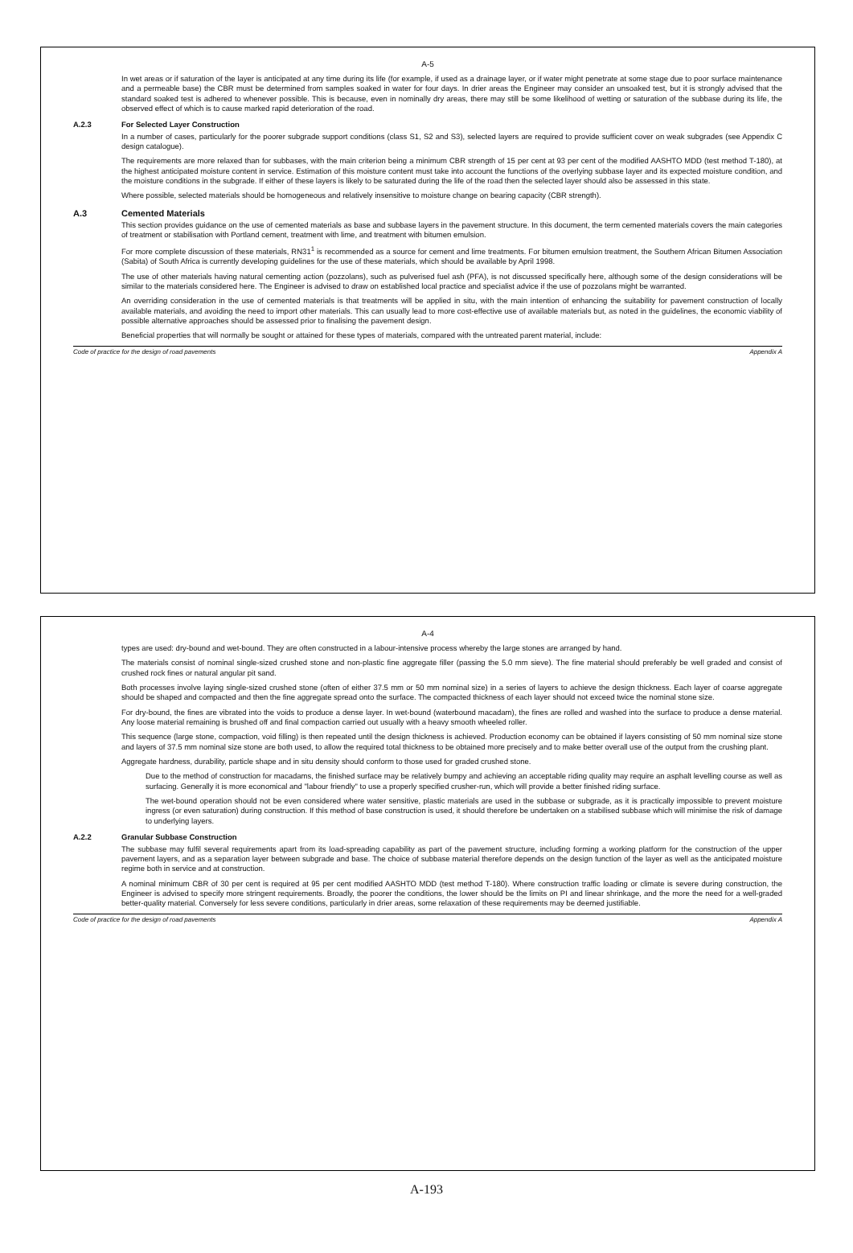A-5
In wet areas or if saturation of the layer is anticipated at any time during its life (for example, if used as a drainage layer, or if water might penetrate at some stage due to poor surface maintenance and a permeable base) the CBR must be determined from samples soaked in water for four days. In drier areas the Engineer may consider an unsoaked test, but it is strongly advised that the standard soaked test is adhered to whenever possible. This is because, even in nominally dry areas, there may still be some likelihood of wetting or saturation of the subbase during its life, the observed effect of which is to cause marked rapid deterioration of the road.
A.2.3 For Selected Layer Construction
In a number of cases, particularly for the poorer subgrade support conditions (class S1, S2 and S3), selected layers are required to provide sufficient cover on weak subgrades (see Appendix C design catalogue).
The requirements are more relaxed than for subbases, with the main criterion being a minimum CBR strength of 15 per cent at 93 per cent of the modified AASHTO MDD (test method T-180), at the highest anticipated moisture content in service. Estimation of this moisture content must take into account the functions of the overlying subbase layer and its expected moisture condition, and the moisture conditions in the subgrade. If either of these layers is likely to be saturated during the life of the road then the selected layer should also be assessed in this state.
Where possible, selected materials should be homogeneous and relatively insensitive to moisture change on bearing capacity (CBR strength).
A.3 Cemented Materials
This section provides guidance on the use of cemented materials as base and subbase layers in the pavement structure. In this document, the term cemented materials covers the main categories of treatment or stabilisation with Portland cement, treatment with lime, and treatment with bitumen emulsion.
For more complete discussion of these materials, RN31<sup>1</sup> is recommended as a source for cement and lime treatments. For bitumen emulsion treatment, the Southern African Bitumen Association (Sabita) of South Africa is currently developing guidelines for the use of these materials, which should be available by April 1998.
The use of other materials having natural cementing action (pozzolans), such as pulverised fuel ash (PFA), is not discussed specifically here, although some of the design considerations will be similar to the materials considered here. The Engineer is advised to draw on established local practice and specialist advice if the use of pozzolans might be warranted.
An overriding consideration in the use of cemented materials is that treatments will be applied in situ, with the main intention of enhancing the suitability for pavement construction of locally available materials, and avoiding the need to import other materials. This can usually lead to more cost-effective use of available materials but, as noted in the guidelines, the economic viability of possible alternative approaches should be assessed prior to finalising the pavement design.
Beneficial properties that will normally be sought or attained for these types of materials, compared with the untreated parent material, include:
Code of practice for the design of road pavements Appendix A
A-4
types are used: dry-bound and wet-bound. They are often constructed in a labour-intensive process whereby the large stones are arranged by hand.
The materials consist of nominal single-sized crushed stone and non-plastic fine aggregate filler (passing the 5.0 mm sieve). The fine material should preferably be well graded and consist of crushed rock fines or natural angular pit sand.
Both processes involve laying single-sized crushed stone (often of either 37.5 mm or 50 mm nominal size) in a series of layers to achieve the design thickness. Each layer of coarse aggregate should be shaped and compacted and then the fine aggregate spread onto the surface. The compacted thickness of each layer should not exceed twice the nominal stone size.
For dry-bound, the fines are vibrated into the voids to produce a dense layer. In wet-bound (waterbound macadam), the fines are rolled and washed into the surface to produce a dense material. Any loose material remaining is brushed off and final compaction carried out usually with a heavy smooth wheeled roller.
This sequence (large stone, compaction, void filling) is then repeated until the design thickness is achieved. Production economy can be obtained if layers consisting of 50 mm nominal size stone and layers of 37.5 mm nominal size stone are both used, to allow the required total thickness to be obtained more precisely and to make better overall use of the output from the crushing plant.
Aggregate hardness, durability, particle shape and in situ density should conform to those used for graded crushed stone.
Due to the method of construction for macadams, the finished surface may be relatively bumpy and achieving an acceptable riding quality may require an asphalt levelling course as well as surfacing. Generally it is more economical and "labour friendly" to use a properly specified crusher-run, which will provide a better finished riding surface.
The wet-bound operation should not be even considered where water sensitive, plastic materials are used in the subbase or subgrade, as it is practically impossible to prevent moisture ingress (or even saturation) during construction. If this method of base construction is used, it should therefore be undertaken on a stabilised subbase which will minimise the risk of damage to underlying layers.
A.2.2 Granular Subbase Construction
The subbase may fulfil several requirements apart from its load-spreading capability as part of the pavement structure, including forming a working platform for the construction of the upper pavement layers, and as a separation layer between subgrade and base. The choice of subbase material therefore depends on the design function of the layer as well as the anticipated moisture regime both in service and at construction.
A nominal minimum CBR of 30 per cent is required at 95 per cent modified AASHTO MDD (test method T-180). Where construction traffic loading or climate is severe during construction, the Engineer is advised to specify more stringent requirements. Broadly, the poorer the conditions, the lower should be the limits on PI and linear shrinkage, and the more the need for a well-graded better-quality material. Conversely for less severe conditions, particularly in drier areas, some relaxation of these requirements may be deemed justifiable.
Code of practice for the design of road pavements Appendix A
A-193